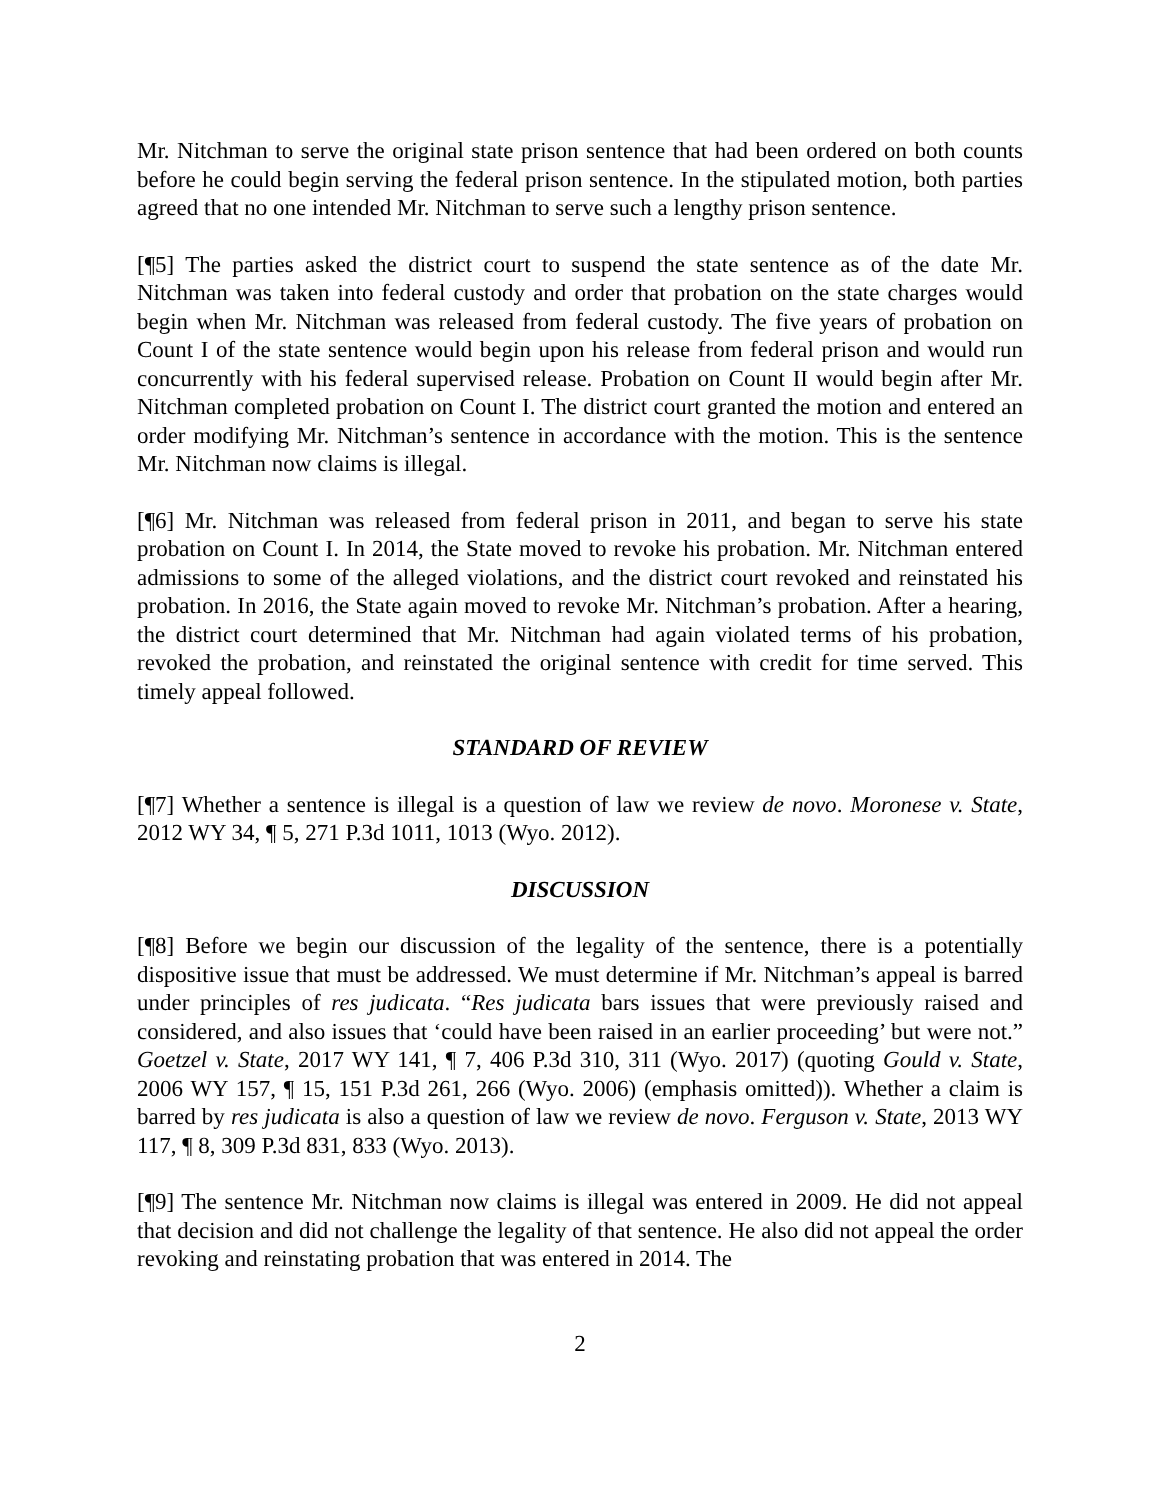Mr. Nitchman to serve the original state prison sentence that had been ordered on both counts before he could begin serving the federal prison sentence. In the stipulated motion, both parties agreed that no one intended Mr. Nitchman to serve such a lengthy prison sentence.
[¶5] The parties asked the district court to suspend the state sentence as of the date Mr. Nitchman was taken into federal custody and order that probation on the state charges would begin when Mr. Nitchman was released from federal custody. The five years of probation on Count I of the state sentence would begin upon his release from federal prison and would run concurrently with his federal supervised release. Probation on Count II would begin after Mr. Nitchman completed probation on Count I. The district court granted the motion and entered an order modifying Mr. Nitchman’s sentence in accordance with the motion. This is the sentence Mr. Nitchman now claims is illegal.
[¶6] Mr. Nitchman was released from federal prison in 2011, and began to serve his state probation on Count I. In 2014, the State moved to revoke his probation. Mr. Nitchman entered admissions to some of the alleged violations, and the district court revoked and reinstated his probation. In 2016, the State again moved to revoke Mr. Nitchman’s probation. After a hearing, the district court determined that Mr. Nitchman had again violated terms of his probation, revoked the probation, and reinstated the original sentence with credit for time served. This timely appeal followed.
STANDARD OF REVIEW
[¶7] Whether a sentence is illegal is a question of law we review de novo. Moronese v. State, 2012 WY 34, ¶ 5, 271 P.3d 1011, 1013 (Wyo. 2012).
DISCUSSION
[¶8] Before we begin our discussion of the legality of the sentence, there is a potentially dispositive issue that must be addressed. We must determine if Mr. Nitchman’s appeal is barred under principles of res judicata. “Res judicata bars issues that were previously raised and considered, and also issues that ‘could have been raised in an earlier proceeding’ but were not.” Goetzel v. State, 2017 WY 141, ¶ 7, 406 P.3d 310, 311 (Wyo. 2017) (quoting Gould v. State, 2006 WY 157, ¶ 15, 151 P.3d 261, 266 (Wyo. 2006) (emphasis omitted)). Whether a claim is barred by res judicata is also a question of law we review de novo. Ferguson v. State, 2013 WY 117, ¶ 8, 309 P.3d 831, 833 (Wyo. 2013).
[¶9] The sentence Mr. Nitchman now claims is illegal was entered in 2009. He did not appeal that decision and did not challenge the legality of that sentence. He also did not appeal the order revoking and reinstating probation that was entered in 2014. The
2